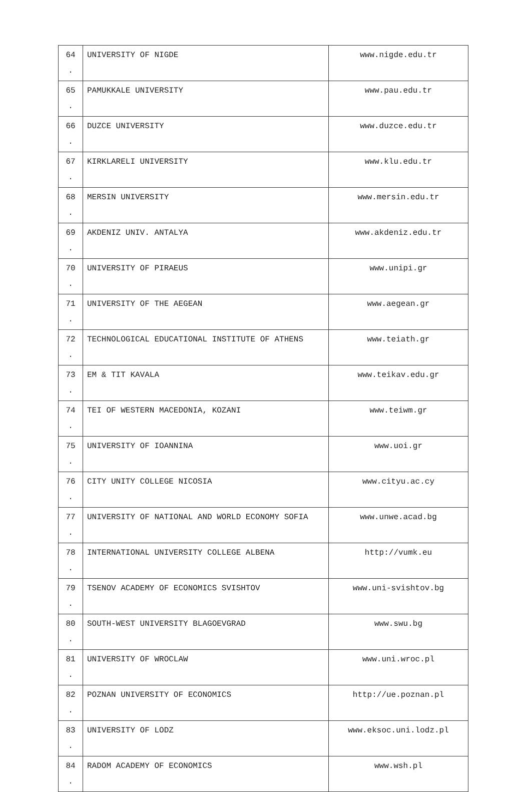| 64 . | UNIVERSITY OF NIGDE | www.nigde.edu.tr |
| 65 . | PAMUKKALE UNIVERSITY | www.pau.edu.tr |
| 66 . | DUZCE UNIVERSITY | www.duzce.edu.tr |
| 67 . | KIRKLARELI UNIVERSITY | www.klu.edu.tr |
| 68 . | MERSIN UNIVERSITY | www.mersin.edu.tr |
| 69 . | AKDENIZ UNIV. ANTALYA | www.akdeniz.edu.tr |
| 70 . | UNIVERSITY OF PIRAEUS | www.unipi.gr |
| 71 . | UNIVERSITY OF THE AEGEAN | www.aegean.gr |
| 72 . | TECHNOLOGICAL EDUCATIONAL INSTITUTE OF ATHENS | www.teiath.gr |
| 73 . | EM & TIT KAVALA | www.teikav.edu.gr |
| 74 . | TEI OF WESTERN MACEDONIA, KOZANI | www.teiwm.gr |
| 75 . | UNIVERSITY OF IOANNINA | www.uoi.gr |
| 76 . | CITY UNITY COLLEGE NICOSIA | www.cityu.ac.cy |
| 77 . | UNIVERSITY OF NATIONAL AND WORLD ECONOMY SOFIA | www.unwe.acad.bg |
| 78 . | INTERNATIONAL UNIVERSITY COLLEGE ALBENA | http://vumk.eu |
| 79 . | TSENOV ACADEMY OF ECONOMICS SVISHTOV | www.uni-svishtov.bg |
| 80 . | SOUTH-WEST UNIVERSITY BLAGOEVGRAD | www.swu.bg |
| 81 . | UNIVERSITY OF WROCLAW | www.uni.wroc.pl |
| 82 . | POZNAN UNIVERSITY OF ECONOMICS | http://ue.poznan.pl |
| 83 . | UNIVERSITY OF LODZ | www.eksoc.uni.lodz.pl |
| 84 . | RADOM ACADEMY OF ECONOMICS | www.wsh.pl |